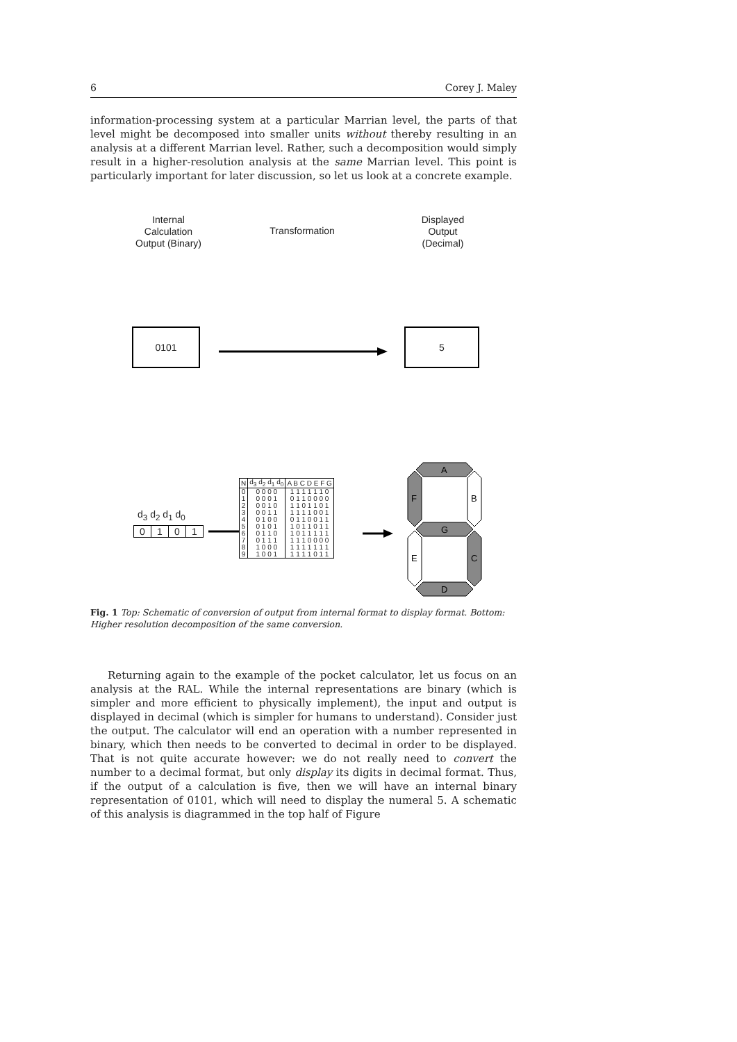6 Corey J. Maley
information-processing system at a particular Marrian level, the parts of that level might be decomposed into smaller units without thereby resulting in an analysis at a different Marrian level. Rather, such a decomposition would simply result in a higher-resolution analysis at the same Marrian level. This point is particularly important for later discussion, so let us look at a concrete example.
Internal Calculation Output (Binary)
Transformation
Displayed Output (Decimal)
0101 5
d<sub>3</sub> d<sub>2</sub> d<sub>1</sub> d<sub>0</sub>
0 1 0 1
| N | d<sub>3</sub> d<sub>2</sub> d<sub>1</sub> d<sub>0</sub> | A B C D E F G |
| --- | --- | --- |
| 0 | 0 0 0 0 | 1 1 1 1 1 1 0 |
| 1 | 0 0 0 1 | 0 1 1 0 0 0 0 |
| 2 | 0 0 1 0 | 1 1 0 1 1 0 1 |
| 3 | 0 0 1 1 | 1 1 1 1 0 0 1 |
| 4 | 0 1 0 0 | 0 1 1 0 0 1 1 |
| 5 | 0 1 0 1 | 1 0 1 1 0 1 1 |
| 6 | 0 1 1 0 | 1 0 1 1 1 1 1 |
| 7 | 0 1 1 1 | 1 1 1 0 0 0 0 |
| 8 | 1 0 0 0 | 1 1 1 1 1 1 1 |
| 9 | 1 0 0 1 | 1 1 1 1 0 1 1 |
A
G
D
F
B
E
C
Fig. 1 Top: Schematic of conversion of output from internal format to display format. Bottom: Higher resolution decomposition of the same conversion.
Returning again to the example of the pocket calculator, let us focus on an analysis at the RAL. While the internal representations are binary (which is simpler and more efficient to physically implement), the input and output is displayed in decimal (which is simpler for humans to understand). Consider just the output. The calculator will end an operation with a number represented in binary, which then needs to be converted to decimal in order to be displayed. That is not quite accurate however: we do not really need to convert the number to a decimal format, but only display its digits in decimal format. Thus, if the output of a calculation is five, then we will have an internal binary representation of 0101, which will need to display the numeral 5. A schematic of this analysis is diagrammed in the top half of Figure